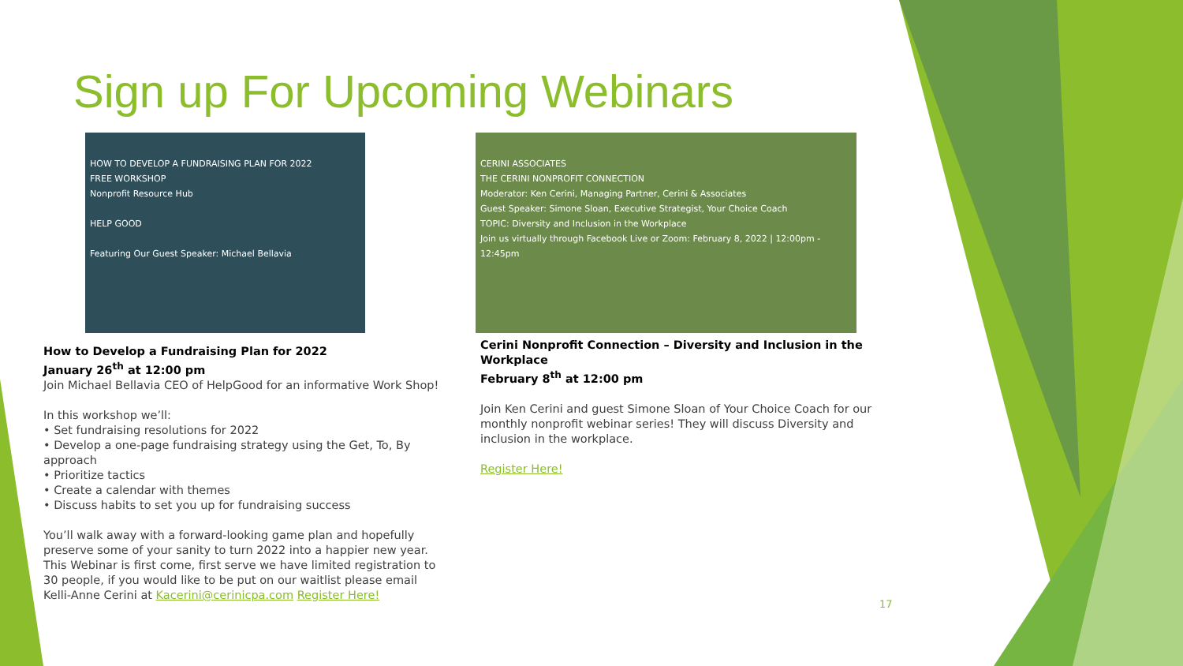Sign up For Upcoming Webinars
HOW TO DEVELOP A FUNDRAISING PLAN FOR 2022
FREE WORKSHOP
Nonprofit Resource Hub
HELP GOOD
Featuring Our Guest Speaker: Michael Bellavia
How to Develop a Fundraising Plan for 2022
January 26<sup>th</sup> at 12:00 pm
Join Michael Bellavia CEO of HelpGood for an informative Work Shop!
In this workshop we’ll:
• Set fundraising resolutions for 2022
• Develop a one-page fundraising strategy using the Get, To, By approach
• Prioritize tactics
• Create a calendar with themes
• Discuss habits to set you up for fundraising success
You’ll walk away with a forward-looking game plan and hopefully preserve some of your sanity to turn 2022 into a happier new year.
This Webinar is first come, first serve we have limited registration to 30 people, if you would like to be put on our waitlist please email Kelli-Anne Cerini at Kacerini@cerinicpa.com Register Here!
CERINI ASSOCIATES
THE CERINI NONPROFIT CONNECTION
Moderator: Ken Cerini, Managing Partner, Cerini & Associates
Guest Speaker: Simone Sloan, Executive Strategist, Your Choice Coach
TOPIC: Diversity and Inclusion in the Workplace
Join us virtually through Facebook Live or Zoom: February 8, 2022 | 12:00pm - 12:45pm
Cerini Nonprofit Connection – Diversity and Inclusion in the Workplace
February 8<sup>th</sup> at 12:00 pm
Join Ken Cerini and guest Simone Sloan of Your Choice Coach for our monthly nonprofit webinar series! They will discuss Diversity and inclusion in the workplace.
Register Here!
17